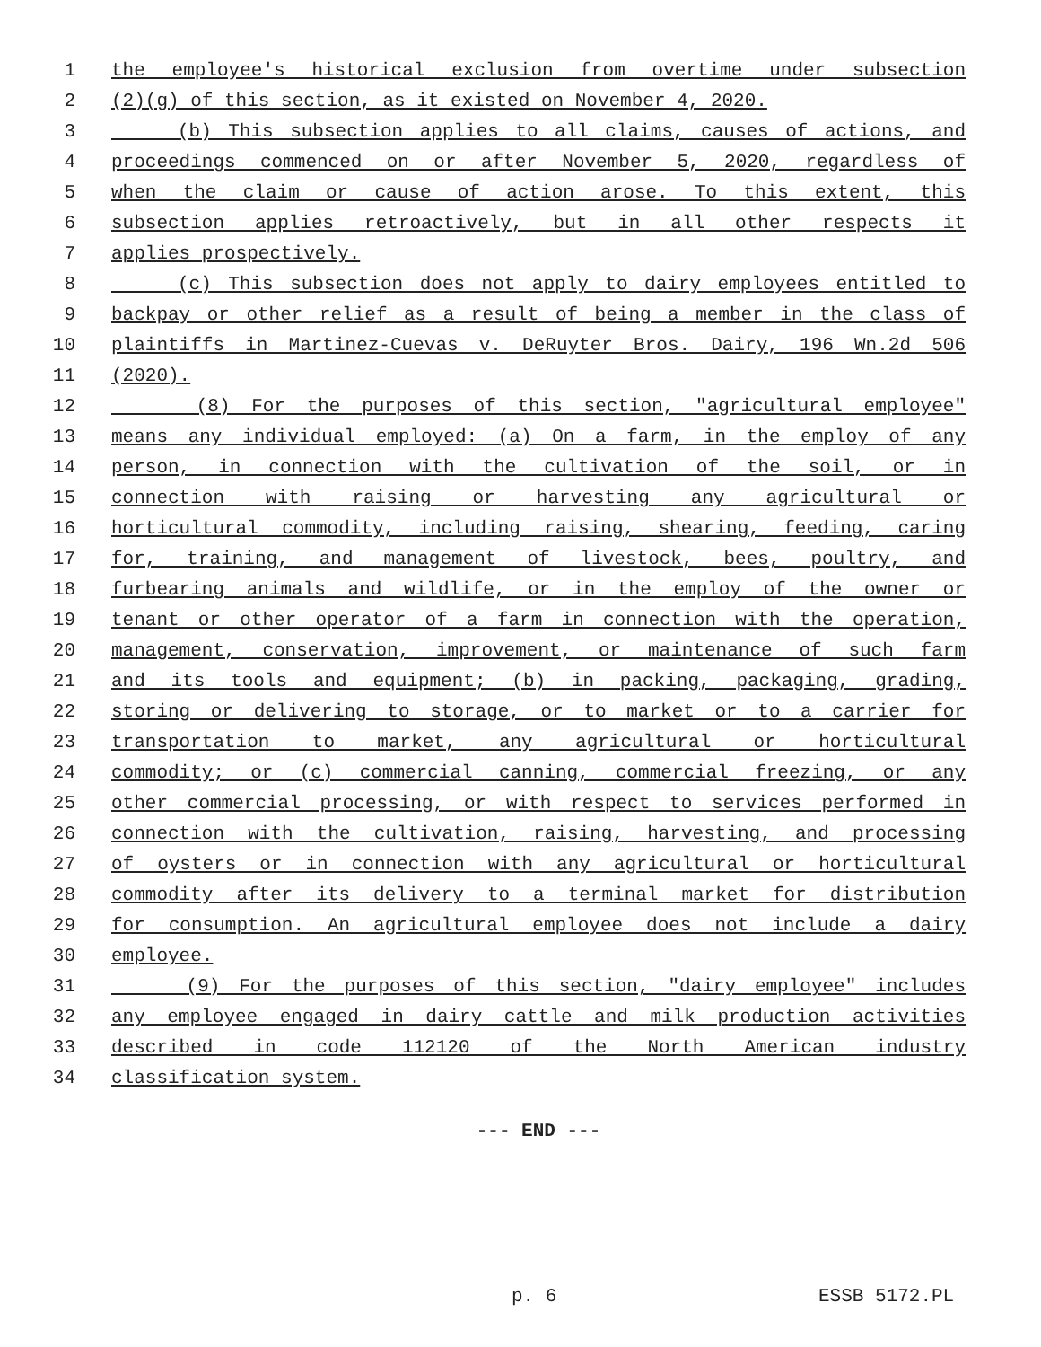1 the employee's historical exclusion from overtime under subsection
2 (2)(g) of this section, as it existed on November 4, 2020.
3 (b) This subsection applies to all claims, causes of actions, and
4 proceedings commenced on or after November 5, 2020, regardless of
5 when the claim or cause of action arose. To this extent, this
6 subsection applies retroactively, but in all other respects it
7 applies prospectively.
8 (c) This subsection does not apply to dairy employees entitled to
9 backpay or other relief as a result of being a member in the class of
10 plaintiffs in Martinez-Cuevas v. DeRuyter Bros. Dairy, 196 Wn.2d 506
11 (2020).
12 (8) For the purposes of this section, "agricultural employee"
13 means any individual employed: (a) On a farm, in the employ of any
14 person, in connection with the cultivation of the soil, or in
15 connection with raising or harvesting any agricultural or
16 horticultural commodity, including raising, shearing, feeding, caring
17 for, training, and management of livestock, bees, poultry, and
18 furbearing animals and wildlife, or in the employ of the owner or
19 tenant or other operator of a farm in connection with the operation,
20 management, conservation, improvement, or maintenance of such farm
21 and its tools and equipment; (b) in packing, packaging, grading,
22 storing or delivering to storage, or to market or to a carrier for
23 transportation to market, any agricultural or horticultural
24 commodity; or (c) commercial canning, commercial freezing, or any
25 other commercial processing, or with respect to services performed in
26 connection with the cultivation, raising, harvesting, and processing
27 of oysters or in connection with any agricultural or horticultural
28 commodity after its delivery to a terminal market for distribution
29 for consumption. An agricultural employee does not include a dairy
30 employee.
31 (9) For the purposes of this section, "dairy employee" includes
32 any employee engaged in dairy cattle and milk production activities
33 described in code 112120 of the North American industry
34 classification system.
--- END ---
p. 6 ESSB 5172.PL